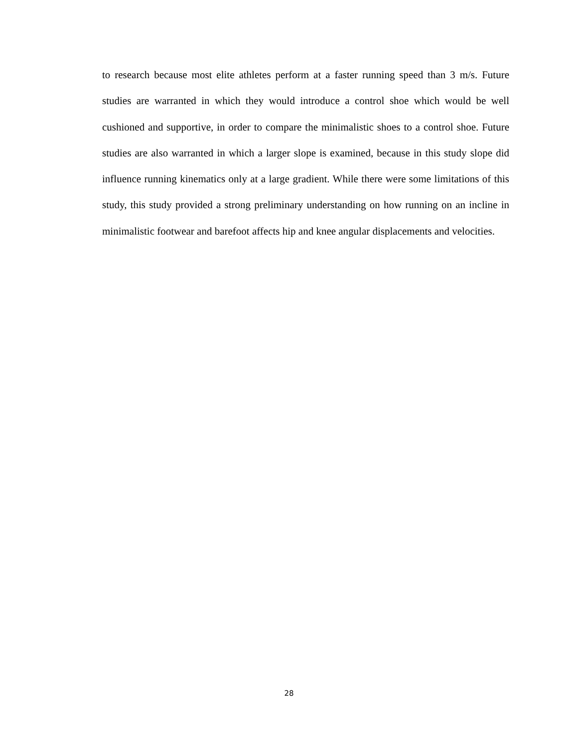to research because most elite athletes perform at a faster running speed than 3 m/s. Future studies are warranted in which they would introduce a control shoe which would be well cushioned and supportive, in order to compare the minimalistic shoes to a control shoe. Future studies are also warranted in which a larger slope is examined, because in this study slope did influence running kinematics only at a large gradient. While there were some limitations of this study, this study provided a strong preliminary understanding on how running on an incline in minimalistic footwear and barefoot affects hip and knee angular displacements and velocities.
28